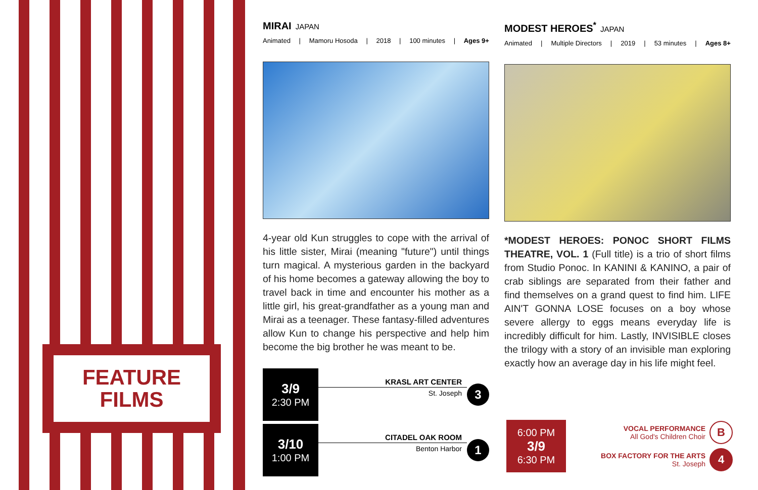FEATURE
FILMS
MIRAI JAPAN
Animated | Mamoru Hosoda | 2018 | 100 minutes | Ages 9+
4-year old Kun struggles to cope with the arrival of his little sister, Mirai (meaning "future") until things turn magical. A mysterious garden in the backyard of his home becomes a gateway allowing the boy to travel back in time and encounter his mother as a little girl, his great-grandfather as a young man and Mirai as a teenager. These fantasy-filled adventures allow Kun to change his perspective and help him become the big brother he was meant to be.
MODEST HEROES<sup>*</sup> JAPAN
Animated | Multiple Directors | 2019 | 53 minutes | Ages 8+
*MODEST HEROES: PONOC SHORT FILMS THEATRE, VOL. 1 (Full title) is a trio of short films from Studio Ponoc. In KANINI & KANINO, a pair of crab siblings are separated from their father and find themselves on a grand quest to find him. LIFE AIN'T GONNA LOSE focuses on a boy whose severe allergy to eggs means everyday life is incredibly difficult for him. Lastly, INVISIBLE closes the trilogy with a story of an invisible man exploring exactly how an average day in his life might feel.
3/9
2:30 PM
KRASL ART CENTER
St. Joseph
3
3/10
1:00 PM
CITADEL OAK ROOM
Benton Harbor
1
6:00 PM
3/9
6:30 PM
VOCAL PERFORMANCE
All God's Children Choir B
BOX FACTORY FOR THE ARTS
St. Joseph 4